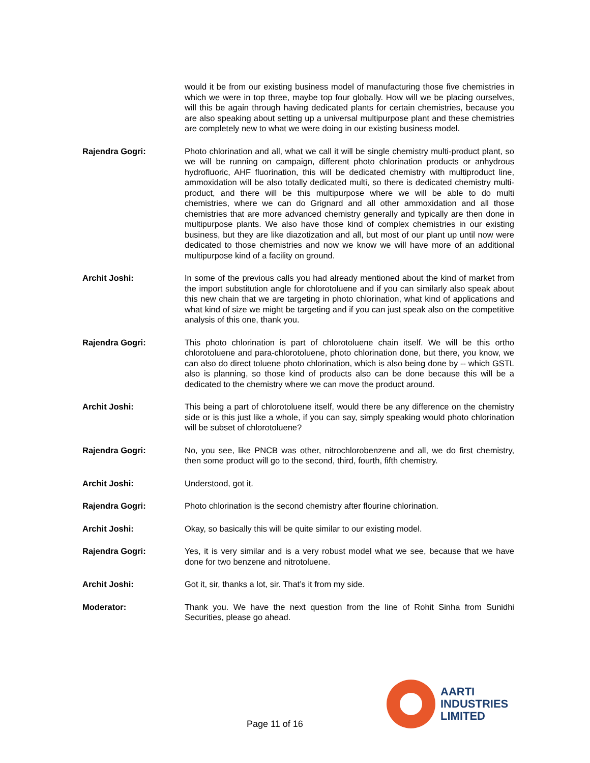would it be from our existing business model of manufacturing those five chemistries in which we were in top three, maybe top four globally. How will we be placing ourselves, will this be again through having dedicated plants for certain chemistries, because you are also speaking about setting up a universal multipurpose plant and these chemistries are completely new to what we were doing in our existing business model.
Rajendra Gogri: Photo chlorination and all, what we call it will be single chemistry multi-product plant, so we will be running on campaign, different photo chlorination products or anhydrous hydrofluoric, AHF fluorination, this will be dedicated chemistry with multiproduct line, ammoxidation will be also totally dedicated multi, so there is dedicated chemistry multi-product, and there will be this multipurpose where we will be able to do multi chemistries, where we can do Grignard and all other ammoxidation and all those chemistries that are more advanced chemistry generally and typically are then done in multipurpose plants. We also have those kind of complex chemistries in our existing business, but they are like diazotization and all, but most of our plant up until now were dedicated to those chemistries and now we know we will have more of an additional multipurpose kind of a facility on ground.
Archit Joshi: In some of the previous calls you had already mentioned about the kind of market from the import substitution angle for chlorotoluene and if you can similarly also speak about this new chain that we are targeting in photo chlorination, what kind of applications and what kind of size we might be targeting and if you can just speak also on the competitive analysis of this one, thank you.
Rajendra Gogri: This photo chlorination is part of chlorotoluene chain itself. We will be this ortho chlorotoluene and para-chlorotoluene, photo chlorination done, but there, you know, we can also do direct toluene photo chlorination, which is also being done by -- which GSTL also is planning, so those kind of products also can be done because this will be a dedicated to the chemistry where we can move the product around.
Archit Joshi: This being a part of chlorotoluene itself, would there be any difference on the chemistry side or is this just like a whole, if you can say, simply speaking would photo chlorination will be subset of chlorotoluene?
Rajendra Gogri: No, you see, like PNCB was other, nitrochlorobenzene and all, we do first chemistry, then some product will go to the second, third, fourth, fifth chemistry.
Archit Joshi: Understood, got it.
Rajendra Gogri: Photo chlorination is the second chemistry after flourine chlorination.
Archit Joshi: Okay, so basically this will be quite similar to our existing model.
Rajendra Gogri: Yes, it is very similar and is a very robust model what we see, because that we have done for two benzene and nitrotoluene.
Archit Joshi: Got it, sir, thanks a lot, sir. That’s it from my side.
Moderator: Thank you. We have the next question from the line of Rohit Sinha from Sunidhi Securities, please go ahead.
Page 11 of 16
AARTI
INDUSTRIES
LIMITED